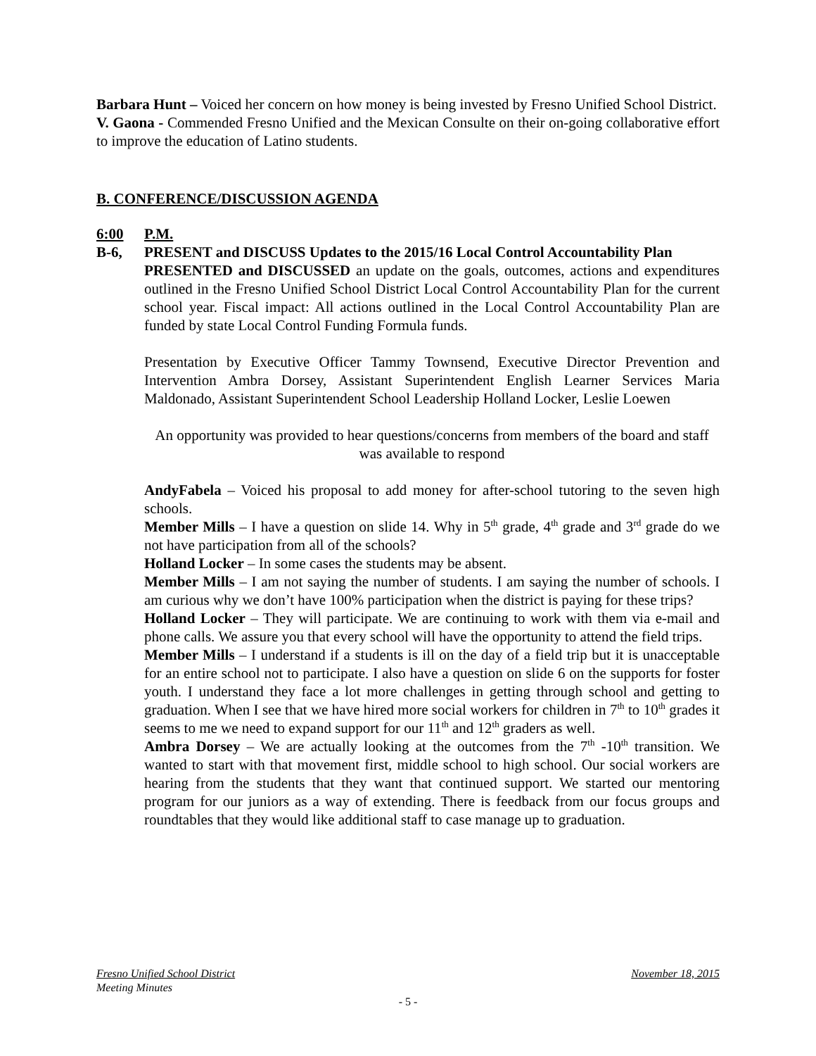Barbara Hunt – Voiced her concern on how money is being invested by Fresno Unified School District.
V. Gaona - Commended Fresno Unified and the Mexican Consulte on their on-going collaborative effort to improve the education of Latino students.
B. CONFERENCE/DISCUSSION AGENDA
6:00 P.M.
B-6, PRESENT and DISCUSS Updates to the 2015/16 Local Control Accountability Plan
PRESENTED and DISCUSSED an update on the goals, outcomes, actions and expenditures outlined in the Fresno Unified School District Local Control Accountability Plan for the current school year. Fiscal impact: All actions outlined in the Local Control Accountability Plan are funded by state Local Control Funding Formula funds.
Presentation by Executive Officer Tammy Townsend, Executive Director Prevention and Intervention Ambra Dorsey, Assistant Superintendent English Learner Services Maria Maldonado, Assistant Superintendent School Leadership Holland Locker, Leslie Loewen
An opportunity was provided to hear questions/concerns from members of the board and staff was available to respond
AndyFabela – Voiced his proposal to add money for after-school tutoring to the seven high schools.
Member Mills – I have a question on slide 14. Why in 5<sup>th</sup> grade, 4<sup>th</sup> grade and 3<sup>rd</sup> grade do we not have participation from all of the schools?
Holland Locker – In some cases the students may be absent.
Member Mills – I am not saying the number of students. I am saying the number of schools. I am curious why we don’t have 100% participation when the district is paying for these trips?
Holland Locker – They will participate. We are continuing to work with them via e-mail and phone calls. We assure you that every school will have the opportunity to attend the field trips.
Member Mills – I understand if a students is ill on the day of a field trip but it is unacceptable for an entire school not to participate. I also have a question on slide 6 on the supports for foster youth. I understand they face a lot more challenges in getting through school and getting to graduation. When I see that we have hired more social workers for children in 7<sup>th</sup> to 10<sup>th</sup> grades it seems to me we need to expand support for our 11<sup>th</sup> and 12<sup>th</sup> graders as well.
Ambra Dorsey – We are actually looking at the outcomes from the 7<sup>th</sup> -10<sup>th</sup> transition. We wanted to start with that movement first, middle school to high school. Our social workers are hearing from the students that they want that continued support. We started our mentoring program for our juniors as a way of extending. There is feedback from our focus groups and roundtables that they would like additional staff to case manage up to graduation.
Fresno Unified School District November 18, 2015
Meeting Minutes
- 5 -